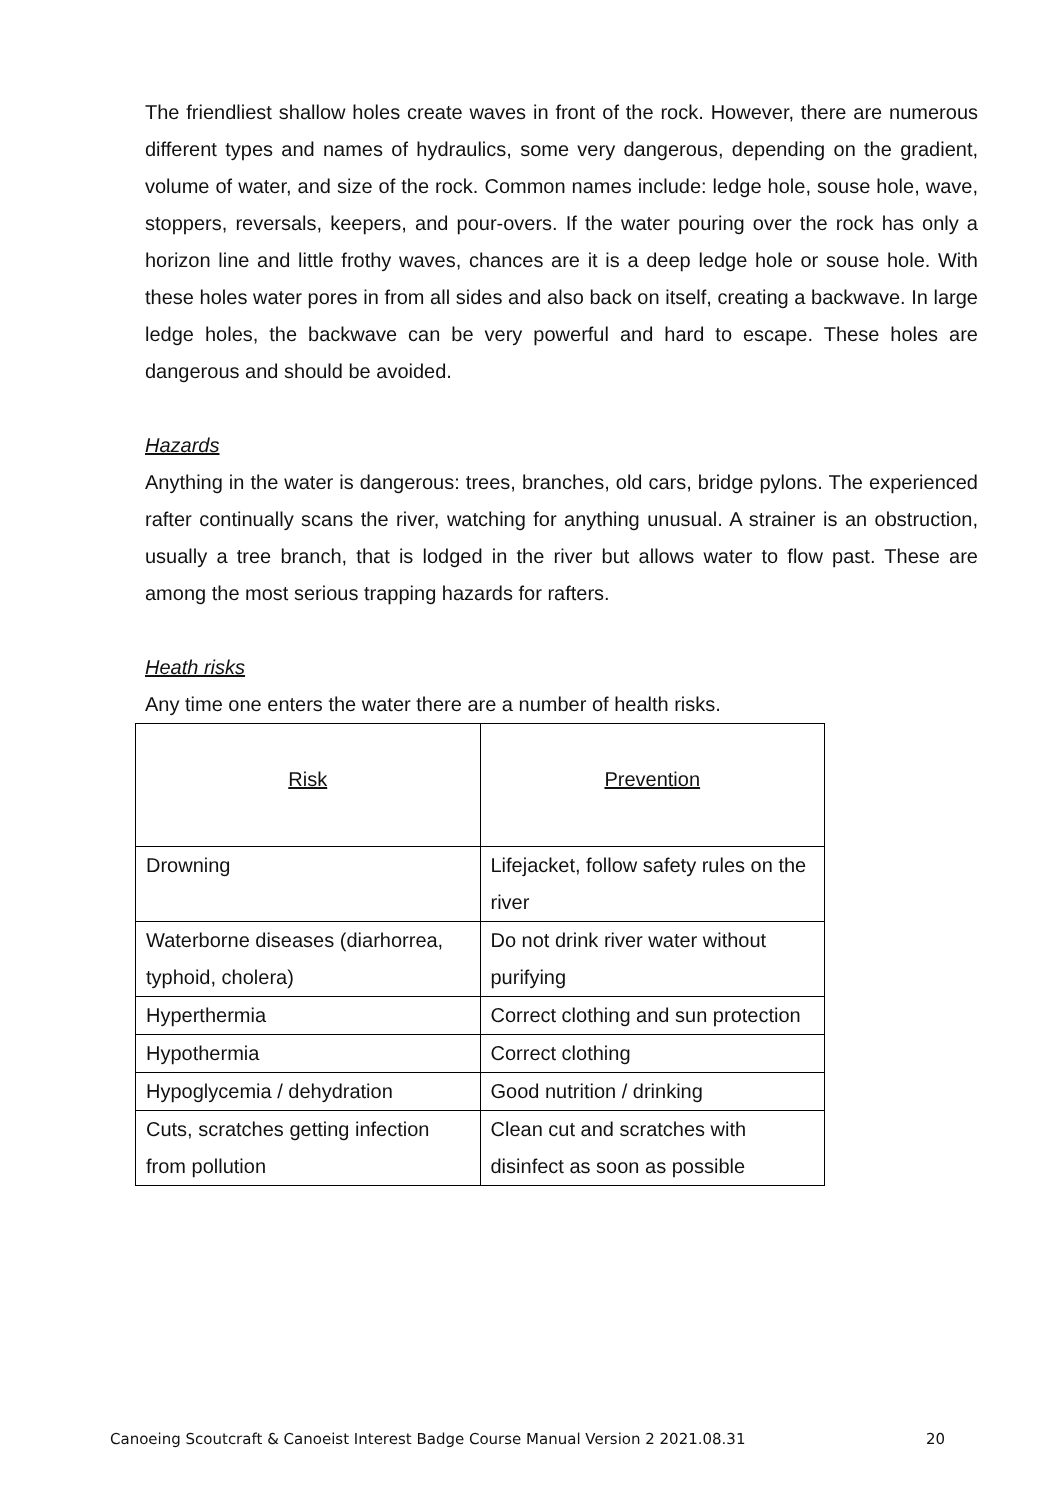The friendliest shallow holes create waves in front of the rock. However, there are numerous different types and names of hydraulics, some very dangerous, depending on the gradient, volume of water, and size of the rock. Common names include: ledge hole, souse hole, wave, stoppers, reversals, keepers, and pour-overs. If the water pouring over the rock has only a horizon line and little frothy waves, chances are it is a deep ledge hole or souse hole. With these holes water pores in from all sides and also back on itself, creating a backwave. In large ledge holes, the backwave can be very powerful and hard to escape. These holes are dangerous and should be avoided.
Hazards
Anything in the water is dangerous: trees, branches, old cars, bridge pylons. The experienced rafter continually scans the river, watching for anything unusual. A strainer is an obstruction, usually a tree branch, that is lodged in the river but allows water to flow past. These are among the most serious trapping hazards for rafters.
Heath risks
Any time one enters the water there are a number of health risks.
| Risk | Prevention |
| --- | --- |
| Drowning | Lifejacket, follow safety rules on the river |
| Waterborne diseases (diarhorrea, typhoid, cholera) | Do not drink river water without purifying |
| Hyperthermia | Correct clothing and sun protection |
| Hypothermia | Correct clothing |
| Hypoglycemia / dehydration | Good nutrition / drinking |
| Cuts, scratches getting infection from pollution | Clean cut and scratches with disinfect as soon as possible |
Canoeing Scoutcraft & Canoeist Interest Badge Course Manual Version 2 2021.08.31 20